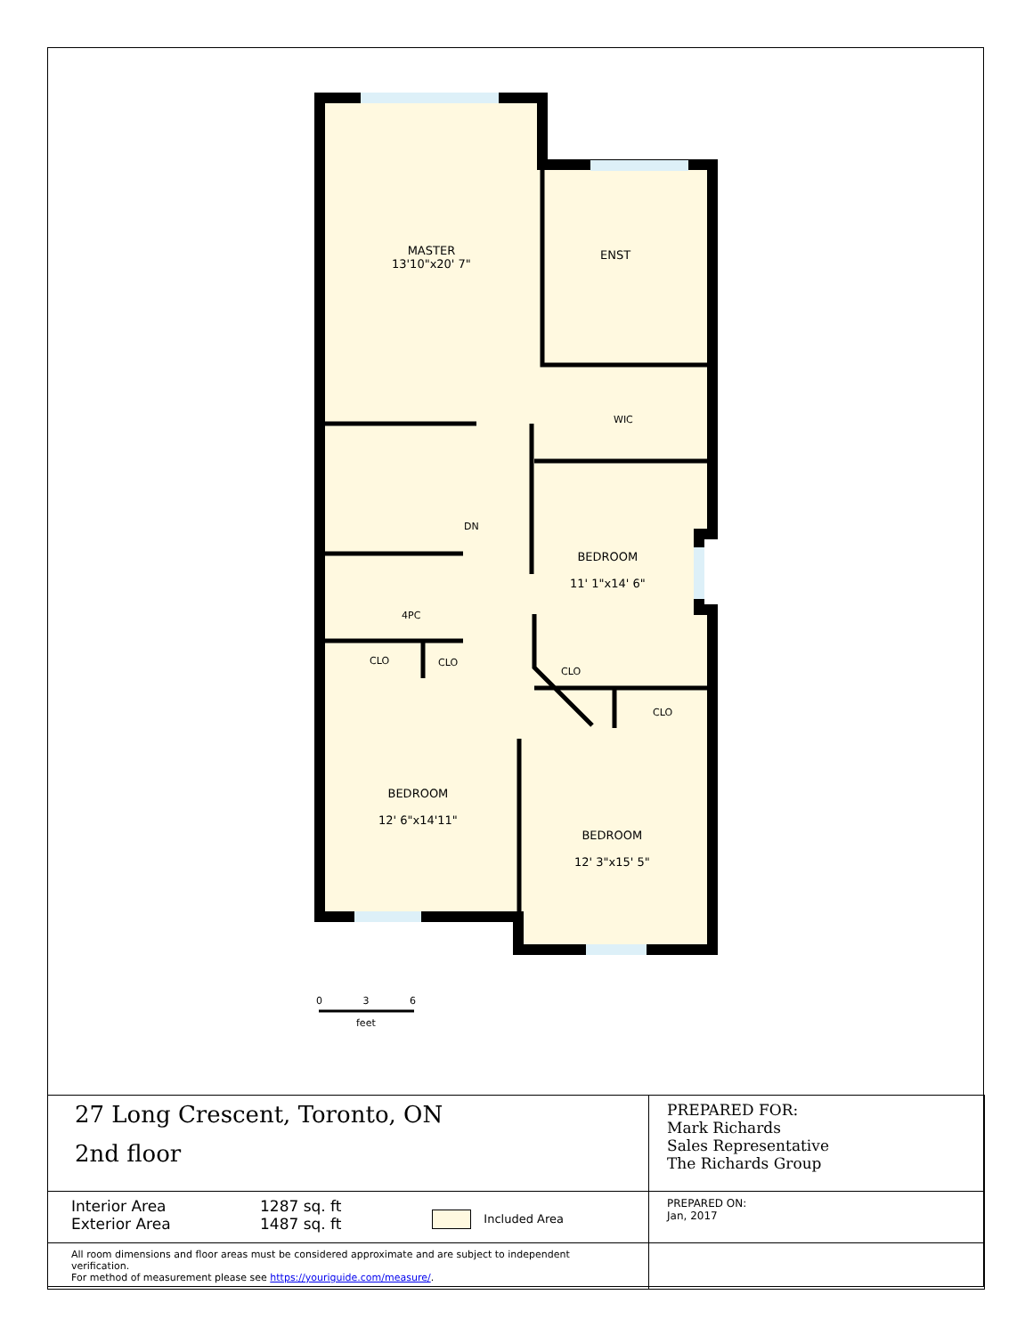MASTER
13'10"x20' 7"
ENST
WIC
BEDROOM
11' 1"x14' 6"
DN
4PC
CLO CLO
CLO
CLO
BEDROOM
12' 6"x14'11"
BEDROOM
12' 3"x15' 5"
0 3 6
feet
| 27 Long Crescent, Toronto, ON 2nd floor | | | PREPARED FOR: Mark Richards Sales Representative The Richards Group |
| Interior Area Exterior Area | 1287 sq. ft 1487 sq. ft | Included Area | PREPARED ON: Jan, 2017 |
| All room dimensions and floor areas must be considered approximate and are subject to independent verification. For method of measurement please see https://youriguide.com/measure/ . | | | |